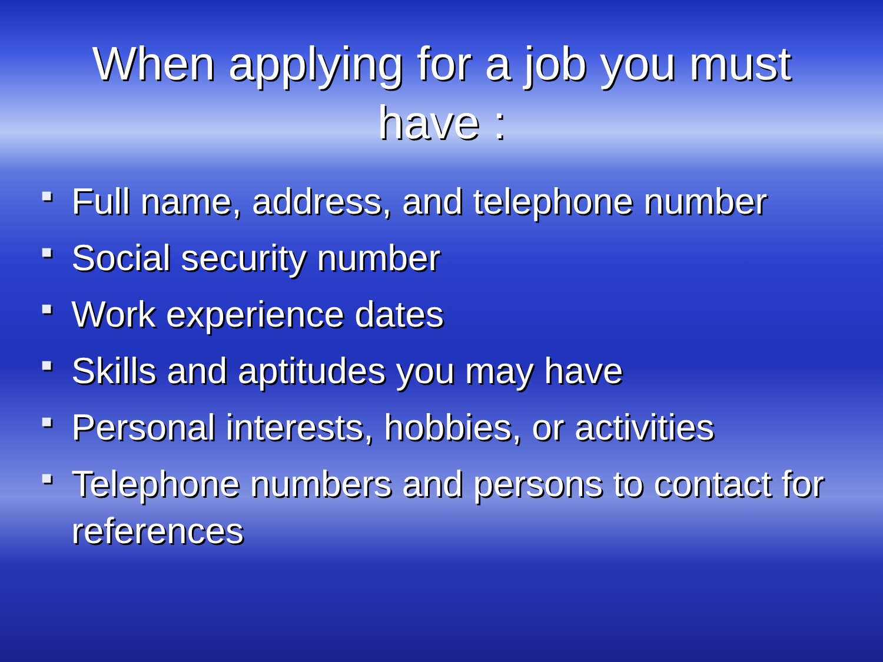When applying for a job you must
have :
■ Full name, address, and telephone number
■ Social security number
■ Work experience dates
■ Skills and aptitudes you may have
■ Personal interests, hobbies, or activities
■ Telephone numbers and persons to contact for references